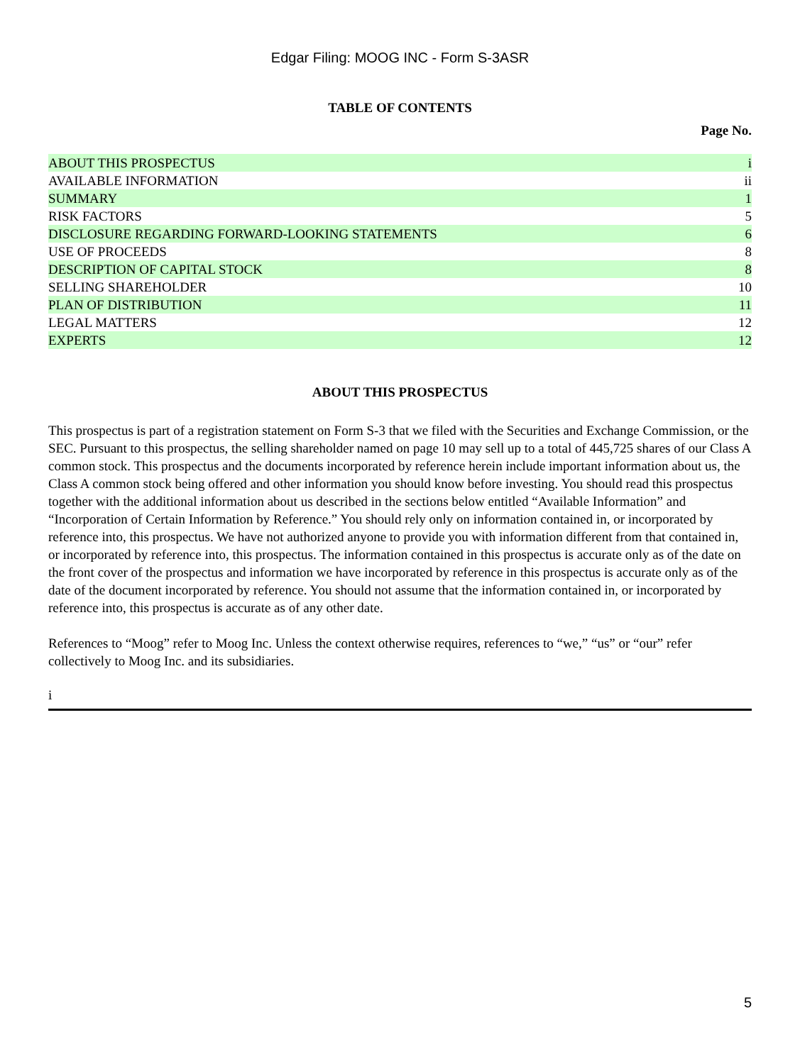Edgar Filing: MOOG INC - Form S-3ASR
TABLE OF CONTENTS
Page No.
| ABOUT THIS PROSPECTUS | i |
| AVAILABLE INFORMATION | ii |
| SUMMARY | 1 |
| RISK FACTORS | 5 |
| DISCLOSURE REGARDING FORWARD-LOOKING STATEMENTS | 6 |
| USE OF PROCEEDS | 8 |
| DESCRIPTION OF CAPITAL STOCK | 8 |
| SELLING SHAREHOLDER | 10 |
| PLAN OF DISTRIBUTION | 11 |
| LEGAL MATTERS | 12 |
| EXPERTS | 12 |
ABOUT THIS PROSPECTUS
This prospectus is part of a registration statement on Form S-3 that we filed with the Securities and Exchange Commission, or the SEC. Pursuant to this prospectus, the selling shareholder named on page 10 may sell up to a total of 445,725 shares of our Class A common stock. This prospectus and the documents incorporated by reference herein include important information about us, the Class A common stock being offered and other information you should know before investing. You should read this prospectus together with the additional information about us described in the sections below entitled “Available Information” and “Incorporation of Certain Information by Reference.” You should rely only on information contained in, or incorporated by reference into, this prospectus. We have not authorized anyone to provide you with information different from that contained in, or incorporated by reference into, this prospectus. The information contained in this prospectus is accurate only as of the date on the front cover of the prospectus and information we have incorporated by reference in this prospectus is accurate only as of the date of the document incorporated by reference. You should not assume that the information contained in, or incorporated by reference into, this prospectus is accurate as of any other date.
References to “Moog” refer to Moog Inc. Unless the context otherwise requires, references to “we,” “us” or “our” refer collectively to Moog Inc. and its subsidiaries.
i
5